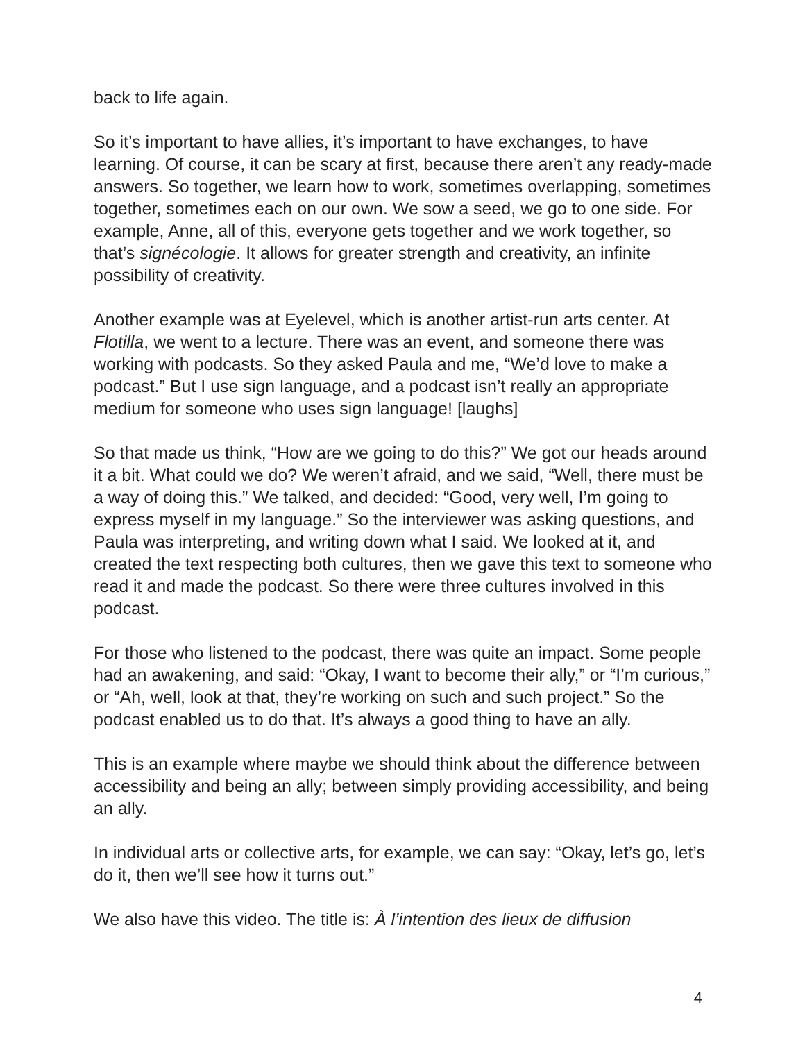back to life again.
So it’s important to have allies, it’s important to have exchanges, to have learning. Of course, it can be scary at first, because there aren’t any ready-made answers. So together, we learn how to work, sometimes overlapping, sometimes together, sometimes each on our own. We sow a seed, we go to one side. For example, Anne, all of this, everyone gets together and we work together, so that’s signécologie. It allows for greater strength and creativity, an infinite possibility of creativity.
Another example was at Eyelevel, which is another artist-run arts center. At Flotilla, we went to a lecture. There was an event, and someone there was working with podcasts. So they asked Paula and me, “We’d love to make a podcast.” But I use sign language, and a podcast isn’t really an appropriate medium for someone who uses sign language! [laughs]
So that made us think, “How are we going to do this?” We got our heads around it a bit. What could we do? We weren’t afraid, and we said, “Well, there must be a way of doing this.” We talked, and decided: “Good, very well, I’m going to express myself in my language.” So the interviewer was asking questions, and Paula was interpreting, and writing down what I said. We looked at it, and created the text respecting both cultures, then we gave this text to someone who read it and made the podcast. So there were three cultures involved in this podcast.
For those who listened to the podcast, there was quite an impact. Some people had an awakening, and said: “Okay, I want to become their ally,” or “I’m curious,” or “Ah, well, look at that, they’re working on such and such project.” So the podcast enabled us to do that. It’s always a good thing to have an ally.
This is an example where maybe we should think about the difference between accessibility and being an ally; between simply providing accessibility, and being an ally.
In individual arts or collective arts, for example, we can say: “Okay, let’s go, let’s do it, then we’ll see how it turns out.”
We also have this video. The title is: À l’intention des lieux de diffusion
4